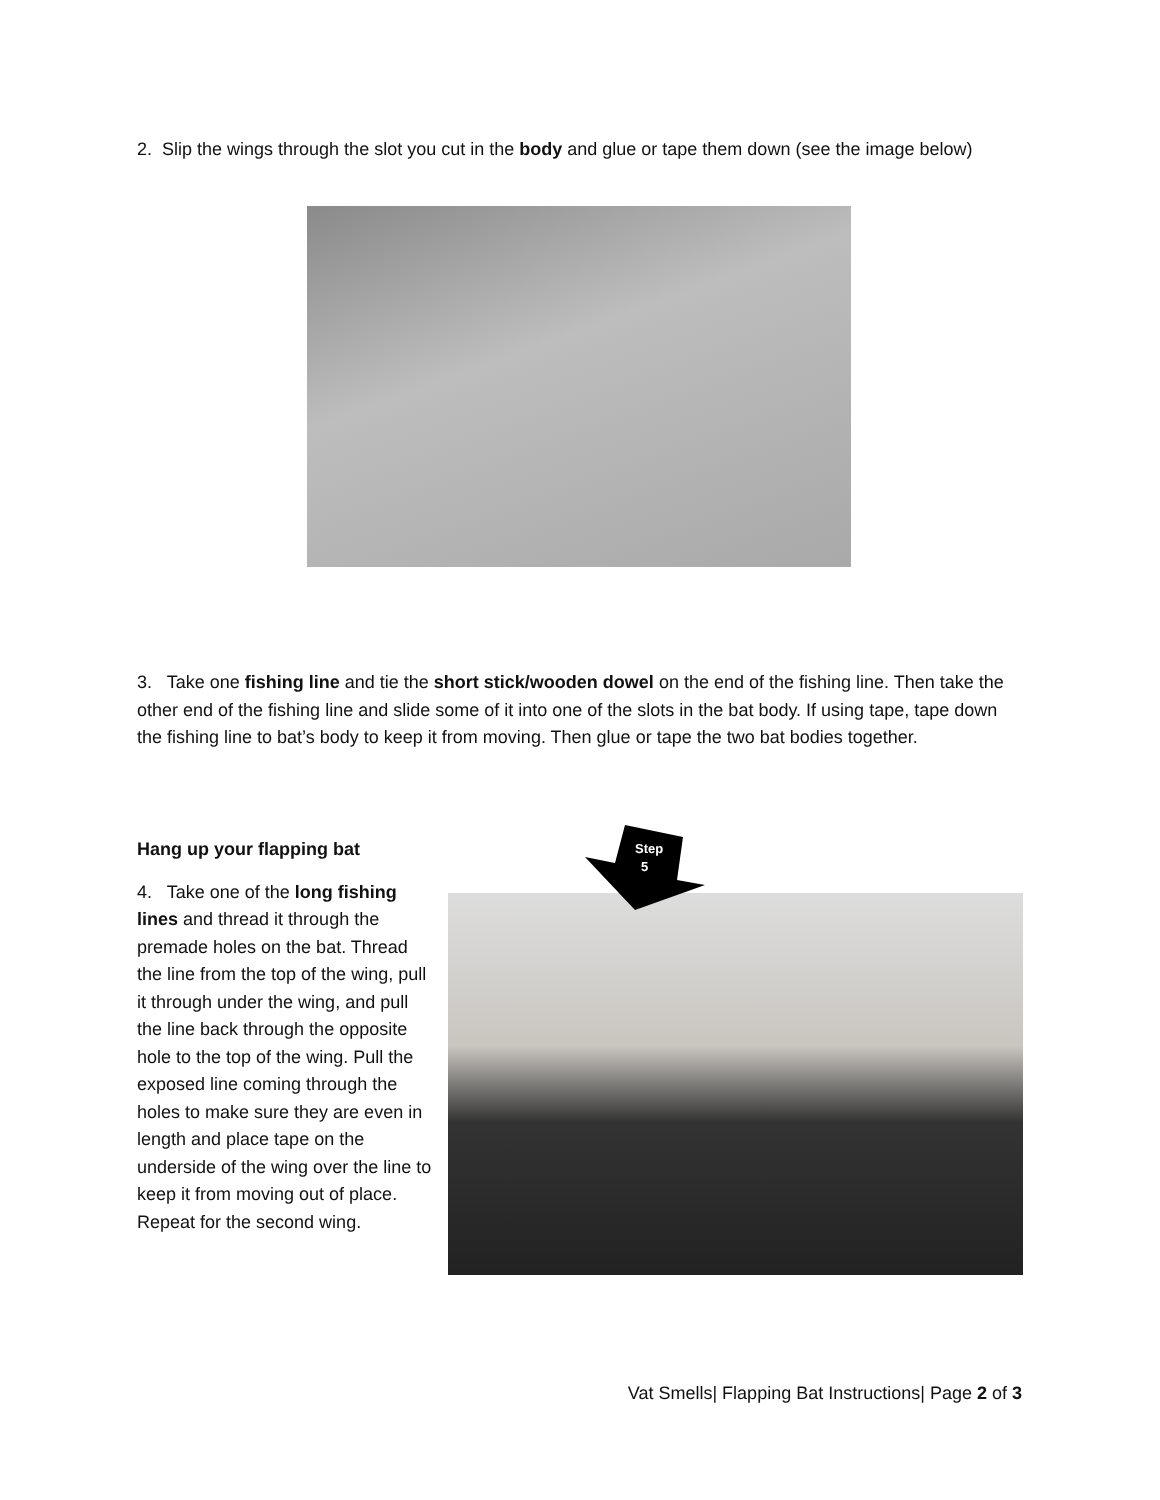2. Slip the wings through the slot you cut in the body and glue or tape them down (see the image below)
3. Take one fishing line and tie the short stick/wooden dowel on the end of the fishing line. Then take the other end of the fishing line and slide some of it into one of the slots in the bat body. If using tape, tape down the fishing line to bat’s body to keep it from moving. Then glue or tape the two bat bodies together.
Hang up your flapping bat
4. Take one of the long fishing lines and thread it through the premade holes on the bat. Thread the line from the top of the wing, pull it through under the wing, and pull the line back through the opposite hole to the top of the wing. Pull the exposed line coming through the holes to make sure they are even in length and place tape on the underside of the wing over the line to keep it from moving out of place. Repeat for the second wing.
Step
5
Vat Smells| Flapping Bat Instructions| Page 2 of 3